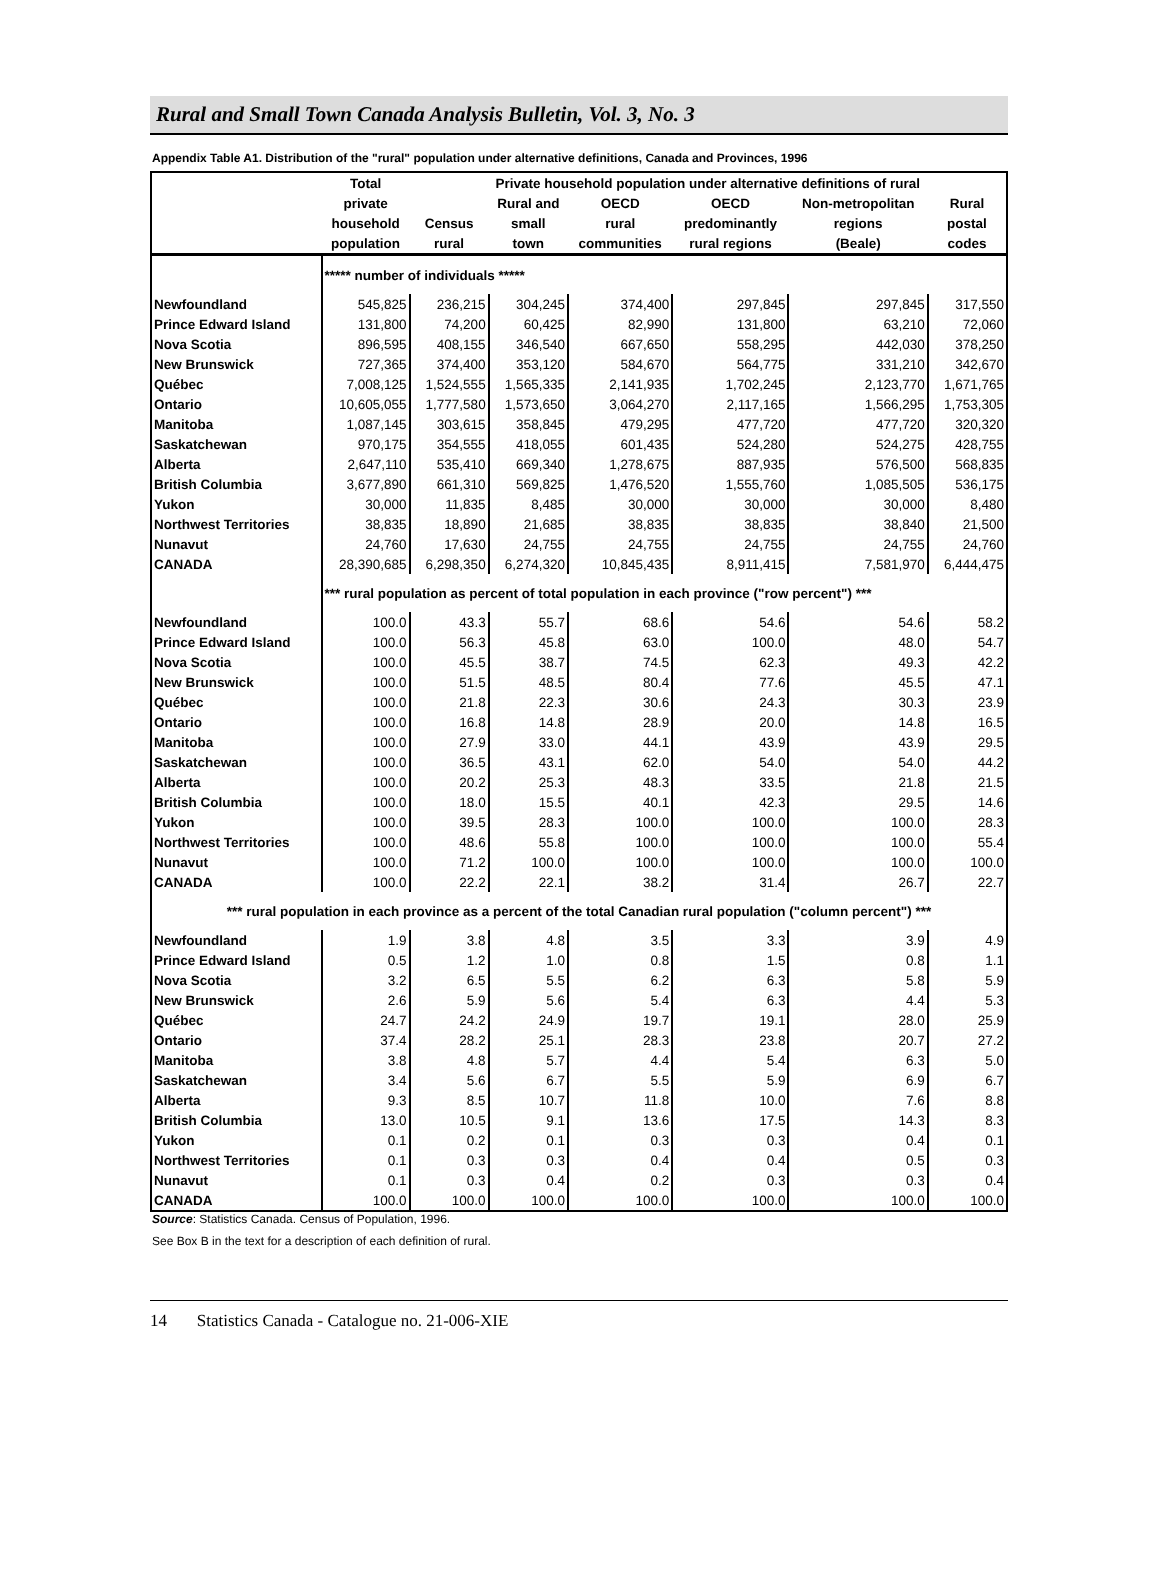Rural and Small Town Canada Analysis Bulletin, Vol. 3, No. 3
Appendix Table A1. Distribution of the "rural" population under alternative definitions, Canada and Provinces, 1996
| | Total | Private household population under alternative definitions of rural | | | | | |
| --- | --- | --- | --- | --- | --- | --- | --- |
| | private | | Rural and | OECD | OECD | Non-metropolitan | Rural |
| | household | Census | small | rural | predominantly | regions | postal |
| | population | rural | town | communities | rural regions | (Beale) | codes |
| | ***** number of individuals ***** | | | | | | |
| Newfoundland | 545,825 | 236,215 | 304,245 | 374,400 | 297,845 | 297,845 | 317,550 |
| Prince Edward Island | 131,800 | 74,200 | 60,425 | 82,990 | 131,800 | 63,210 | 72,060 |
| Nova Scotia | 896,595 | 408,155 | 346,540 | 667,650 | 558,295 | 442,030 | 378,250 |
| New Brunswick | 727,365 | 374,400 | 353,120 | 584,670 | 564,775 | 331,210 | 342,670 |
| Québec | 7,008,125 | 1,524,555 | 1,565,335 | 2,141,935 | 1,702,245 | 2,123,770 | 1,671,765 |
| Ontario | 10,605,055 | 1,777,580 | 1,573,650 | 3,064,270 | 2,117,165 | 1,566,295 | 1,753,305 |
| Manitoba | 1,087,145 | 303,615 | 358,845 | 479,295 | 477,720 | 477,720 | 320,320 |
| Saskatchewan | 970,175 | 354,555 | 418,055 | 601,435 | 524,280 | 524,275 | 428,755 |
| Alberta | 2,647,110 | 535,410 | 669,340 | 1,278,675 | 887,935 | 576,500 | 568,835 |
| British Columbia | 3,677,890 | 661,310 | 569,825 | 1,476,520 | 1,555,760 | 1,085,505 | 536,175 |
| Yukon | 30,000 | 11,835 | 8,485 | 30,000 | 30,000 | 30,000 | 8,480 |
| Northwest Territories | 38,835 | 18,890 | 21,685 | 38,835 | 38,835 | 38,840 | 21,500 |
| Nunavut | 24,760 | 17,630 | 24,755 | 24,755 | 24,755 | 24,755 | 24,760 |
| CANADA | 28,390,685 | 6,298,350 | 6,274,320 | 10,845,435 | 8,911,415 | 7,581,970 | 6,444,475 |
| | *** rural population as percent of total population in each province ("row percent") *** | | | | | | |
| Newfoundland | 100.0 | 43.3 | 55.7 | 68.6 | 54.6 | 54.6 | 58.2 |
| Prince Edward Island | 100.0 | 56.3 | 45.8 | 63.0 | 100.0 | 48.0 | 54.7 |
| Nova Scotia | 100.0 | 45.5 | 38.7 | 74.5 | 62.3 | 49.3 | 42.2 |
| New Brunswick | 100.0 | 51.5 | 48.5 | 80.4 | 77.6 | 45.5 | 47.1 |
| Québec | 100.0 | 21.8 | 22.3 | 30.6 | 24.3 | 30.3 | 23.9 |
| Ontario | 100.0 | 16.8 | 14.8 | 28.9 | 20.0 | 14.8 | 16.5 |
| Manitoba | 100.0 | 27.9 | 33.0 | 44.1 | 43.9 | 43.9 | 29.5 |
| Saskatchewan | 100.0 | 36.5 | 43.1 | 62.0 | 54.0 | 54.0 | 44.2 |
| Alberta | 100.0 | 20.2 | 25.3 | 48.3 | 33.5 | 21.8 | 21.5 |
| British Columbia | 100.0 | 18.0 | 15.5 | 40.1 | 42.3 | 29.5 | 14.6 |
| Yukon | 100.0 | 39.5 | 28.3 | 100.0 | 100.0 | 100.0 | 28.3 |
| Northwest Territories | 100.0 | 48.6 | 55.8 | 100.0 | 100.0 | 100.0 | 55.4 |
| Nunavut | 100.0 | 71.2 | 100.0 | 100.0 | 100.0 | 100.0 | 100.0 |
| CANADA | 100.0 | 22.2 | 22.1 | 38.2 | 31.4 | 26.7 | 22.7 |
| *** rural population in each province as a percent of the total Canadian rural population ("column percent") *** | | | | | | | |
| Newfoundland | 1.9 | 3.8 | 4.8 | 3.5 | 3.3 | 3.9 | 4.9 |
| Prince Edward Island | 0.5 | 1.2 | 1.0 | 0.8 | 1.5 | 0.8 | 1.1 |
| Nova Scotia | 3.2 | 6.5 | 5.5 | 6.2 | 6.3 | 5.8 | 5.9 |
| New Brunswick | 2.6 | 5.9 | 5.6 | 5.4 | 6.3 | 4.4 | 5.3 |
| Québec | 24.7 | 24.2 | 24.9 | 19.7 | 19.1 | 28.0 | 25.9 |
| Ontario | 37.4 | 28.2 | 25.1 | 28.3 | 23.8 | 20.7 | 27.2 |
| Manitoba | 3.8 | 4.8 | 5.7 | 4.4 | 5.4 | 6.3 | 5.0 |
| Saskatchewan | 3.4 | 5.6 | 6.7 | 5.5 | 5.9 | 6.9 | 6.7 |
| Alberta | 9.3 | 8.5 | 10.7 | 11.8 | 10.0 | 7.6 | 8.8 |
| British Columbia | 13.0 | 10.5 | 9.1 | 13.6 | 17.5 | 14.3 | 8.3 |
| Yukon | 0.1 | 0.2 | 0.1 | 0.3 | 0.3 | 0.4 | 0.1 |
| Northwest Territories | 0.1 | 0.3 | 0.3 | 0.4 | 0.4 | 0.5 | 0.3 |
| Nunavut | 0.1 | 0.3 | 0.4 | 0.2 | 0.3 | 0.3 | 0.4 |
| CANADA | 100.0 | 100.0 | 100.0 | 100.0 | 100.0 | 100.0 | 100.0 |
Source: Statistics Canada. Census of Population, 1996.
See Box B in the text for a description of each definition of rural.
14 Statistics Canada - Catalogue no. 21-006-XIE